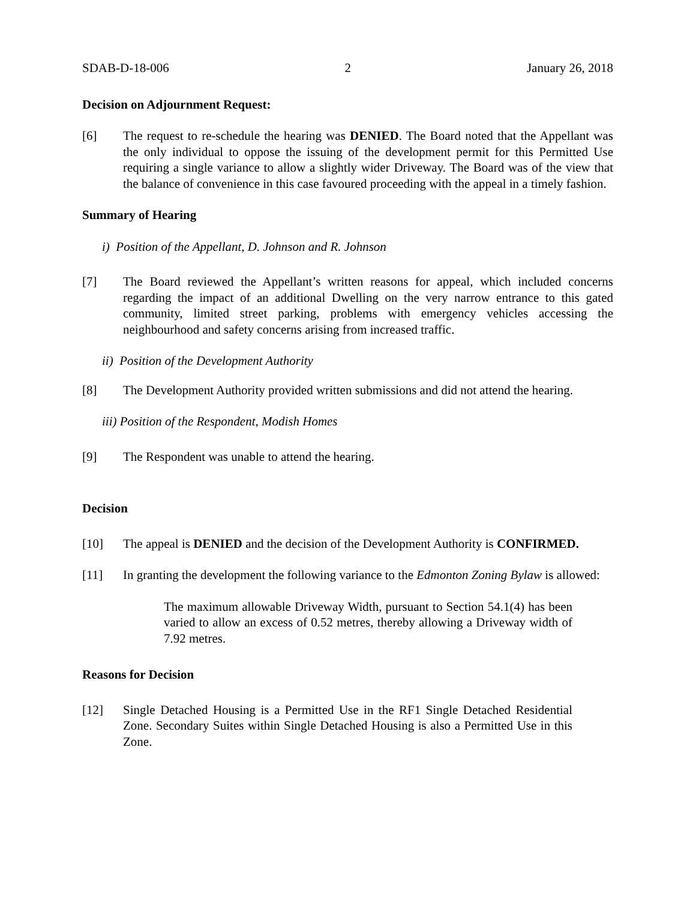SDAB-D-18-006 2 January 26, 2018
Decision on Adjournment Request:
[6] The request to re-schedule the hearing was DENIED. The Board noted that the Appellant was the only individual to oppose the issuing of the development permit for this Permitted Use requiring a single variance to allow a slightly wider Driveway. The Board was of the view that the balance of convenience in this case favoured proceeding with the appeal in a timely fashion.
Summary of Hearing
i) Position of the Appellant, D. Johnson and R. Johnson
[7] The Board reviewed the Appellant’s written reasons for appeal, which included concerns regarding the impact of an additional Dwelling on the very narrow entrance to this gated community, limited street parking, problems with emergency vehicles accessing the neighbourhood and safety concerns arising from increased traffic.
ii) Position of the Development Authority
[8] The Development Authority provided written submissions and did not attend the hearing.
iii) Position of the Respondent, Modish Homes
[9] The Respondent was unable to attend the hearing.
Decision
[10] The appeal is DENIED and the decision of the Development Authority is CONFIRMED.
[11] In granting the development the following variance to the Edmonton Zoning Bylaw is allowed:
The maximum allowable Driveway Width, pursuant to Section 54.1(4) has been varied to allow an excess of 0.52 metres, thereby allowing a Driveway width of 7.92 metres.
Reasons for Decision
[12] Single Detached Housing is a Permitted Use in the RF1 Single Detached Residential Zone. Secondary Suites within Single Detached Housing is also a Permitted Use in this Zone.